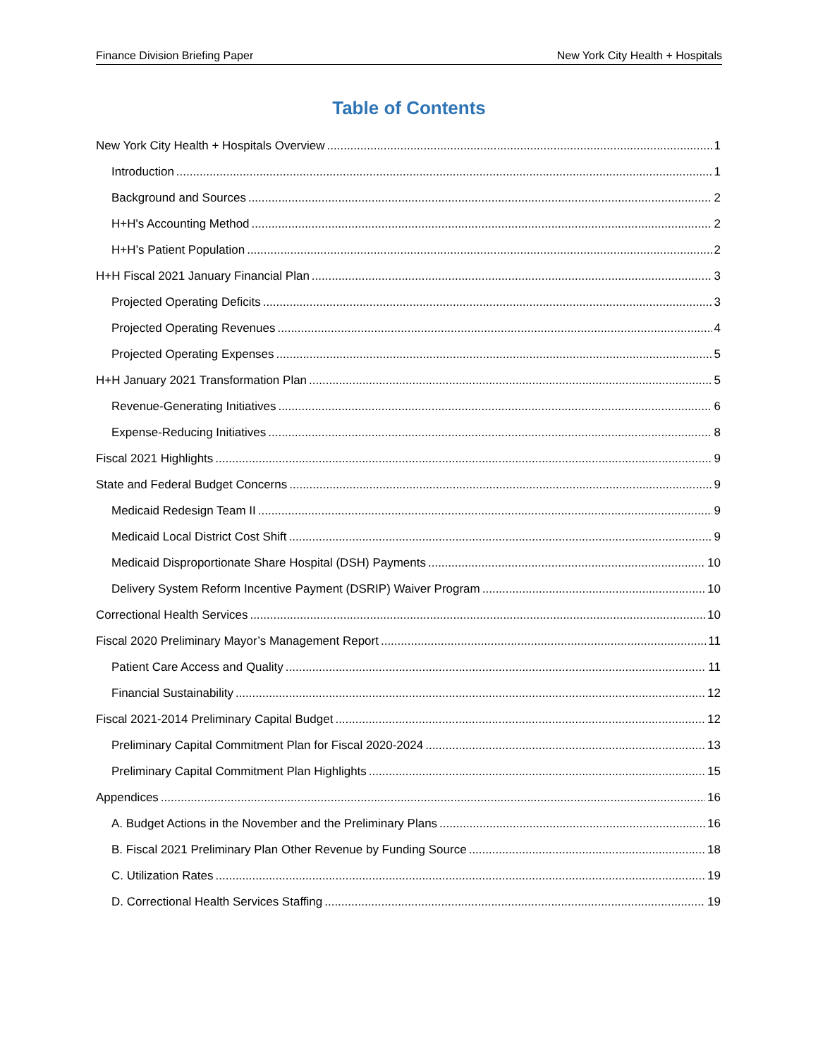Finance Division Briefing Paper New York City Health + Hospitals
Table of Contents
New York City Health + Hospitals Overview 1
Introduction 1
Background and Sources 2
H+H's Accounting Method 2
H+H’s Patient Population 2
H+H Fiscal 2021 January Financial Plan 3
Projected Operating Deficits 3
Projected Operating Revenues 4
Projected Operating Expenses 5
H+H January 2021 Transformation Plan 5
Revenue-Generating Initiatives 6
Expense-Reducing Initiatives 8
Fiscal 2021 Highlights 9
State and Federal Budget Concerns 9
Medicaid Redesign Team II 9
Medicaid Local District Cost Shift 9
Medicaid Disproportionate Share Hospital (DSH) Payments 10
Delivery System Reform Incentive Payment (DSRIP) Waiver Program 10
Correctional Health Services 10
Fiscal 2020 Preliminary Mayor’s Management Report 11
Patient Care Access and Quality 11
Financial Sustainability 12
Fiscal 2021-2014 Preliminary Capital Budget 12
Preliminary Capital Commitment Plan for Fiscal 2020-2024 13
Preliminary Capital Commitment Plan Highlights 15
Appendices 16
A. Budget Actions in the November and the Preliminary Plans 16
B. Fiscal 2021 Preliminary Plan Other Revenue by Funding Source 18
C. Utilization Rates 19
D. Correctional Health Services Staffing 19